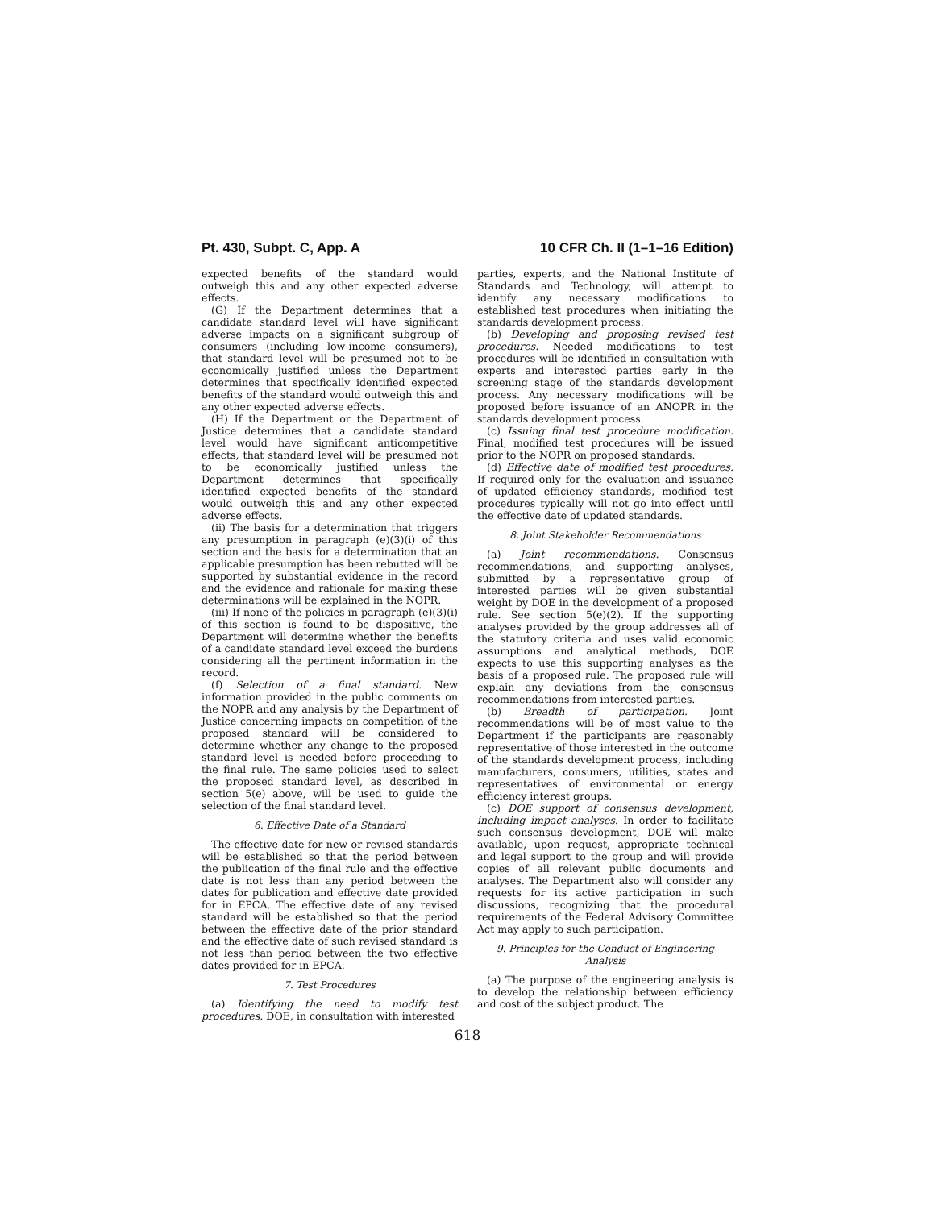Pt. 430, Subpt. C, App. A 10 CFR Ch. II (1–1–16 Edition)
expected benefits of the standard would outweigh this and any other expected adverse effects.
(G) If the Department determines that a candidate standard level will have significant adverse impacts on a significant subgroup of consumers (including low-income consumers), that standard level will be presumed not to be economically justified unless the Department determines that specifically identified expected benefits of the standard would outweigh this and any other expected adverse effects.
(H) If the Department or the Department of Justice determines that a candidate standard level would have significant anticompetitive effects, that standard level will be presumed not to be economically justified unless the Department determines that specifically identified expected benefits of the standard would outweigh this and any other expected adverse effects.
(ii) The basis for a determination that triggers any presumption in paragraph (e)(3)(i) of this section and the basis for a determination that an applicable presumption has been rebutted will be supported by substantial evidence in the record and the evidence and rationale for making these determinations will be explained in the NOPR.
(iii) If none of the policies in paragraph (e)(3)(i) of this section is found to be dispositive, the Department will determine whether the benefits of a candidate standard level exceed the burdens considering all the pertinent information in the record.
(f) Selection of a final standard. New information provided in the public comments on the NOPR and any analysis by the Department of Justice concerning impacts on competition of the proposed standard will be considered to determine whether any change to the proposed standard level is needed before proceeding to the final rule. The same policies used to select the proposed standard level, as described in section 5(e) above, will be used to guide the selection of the final standard level.
6. Effective Date of a Standard
The effective date for new or revised standards will be established so that the period between the publication of the final rule and the effective date is not less than any period between the dates for publication and effective date provided for in EPCA. The effective date of any revised standard will be established so that the period between the effective date of the prior standard and the effective date of such revised standard is not less than period between the two effective dates provided for in EPCA.
7. Test Procedures
(a) Identifying the need to modify test procedures. DOE, in consultation with interested
parties, experts, and the National Institute of Standards and Technology, will attempt to identify any necessary modifications to established test procedures when initiating the standards development process.
(b) Developing and proposing revised test procedures. Needed modifications to test procedures will be identified in consultation with experts and interested parties early in the screening stage of the standards development process. Any necessary modifications will be proposed before issuance of an ANOPR in the standards development process.
(c) Issuing final test procedure modification. Final, modified test procedures will be issued prior to the NOPR on proposed standards.
(d) Effective date of modified test procedures. If required only for the evaluation and issuance of updated efficiency standards, modified test procedures typically will not go into effect until the effective date of updated standards.
8. Joint Stakeholder Recommendations
(a) Joint recommendations. Consensus recommendations, and supporting analyses, submitted by a representative group of interested parties will be given substantial weight by DOE in the development of a proposed rule. See section 5(e)(2). If the supporting analyses provided by the group addresses all of the statutory criteria and uses valid economic assumptions and analytical methods, DOE expects to use this supporting analyses as the basis of a proposed rule. The proposed rule will explain any deviations from the consensus recommendations from interested parties.
(b) Breadth of participation. Joint recommendations will be of most value to the Department if the participants are reasonably representative of those interested in the outcome of the standards development process, including manufacturers, consumers, utilities, states and representatives of environmental or energy efficiency interest groups.
(c) DOE support of consensus development, including impact analyses. In order to facilitate such consensus development, DOE will make available, upon request, appropriate technical and legal support to the group and will provide copies of all relevant public documents and analyses. The Department also will consider any requests for its active participation in such discussions, recognizing that the procedural requirements of the Federal Advisory Committee Act may apply to such participation.
9. Principles for the Conduct of Engineering Analysis
(a) The purpose of the engineering analysis is to develop the relationship between efficiency and cost of the subject product. The
618